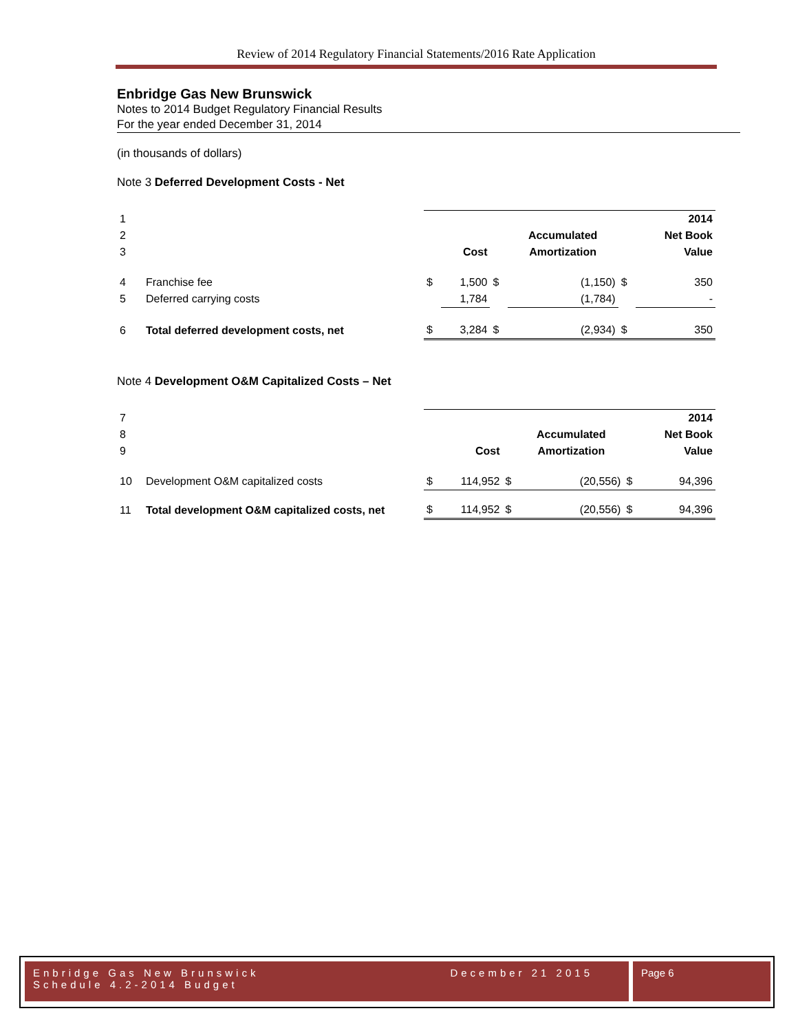Review of 2014 Regulatory Financial Statements/2016 Rate Application
Enbridge Gas New Brunswick
Notes to 2014 Budget Regulatory Financial Results
For the year ended December 31, 2014
(in thousands of dollars)
Note 3 Deferred Development Costs - Net
| 1 | | | | | | | 2014 |
| 2 | | | | | Accumulated | | Net Book |
| 3 | | | Cost | | Amortization | | Value |
| 4 | Franchise fee | $ | 1,500 | $ | (1,150) | $ | 350 |
| 5 | Deferred carrying costs | | 1,784 | | (1,784) | | - |
| 6 | Total deferred development costs, net | $ | 3,284 | $ | (2,934) | $ | 350 |
Note 4 Development O&M Capitalized Costs – Net
| 7 | | | | | | | 2014 |
| 8 | | | | | Accumulated | | Net Book |
| 9 | | | Cost | | Amortization | | Value |
| 10 | Development O&M capitalized costs | $ | 114,952 | $ | (20,556) | $ | 94,396 |
| 11 | Total development O&M capitalized costs, net | $ | 114,952 | $ | (20,556) | $ | 94,396 |
Enbridge Gas New Brunswick
Schedule 4.2-2014 Budget
December 21 2015
Page 6